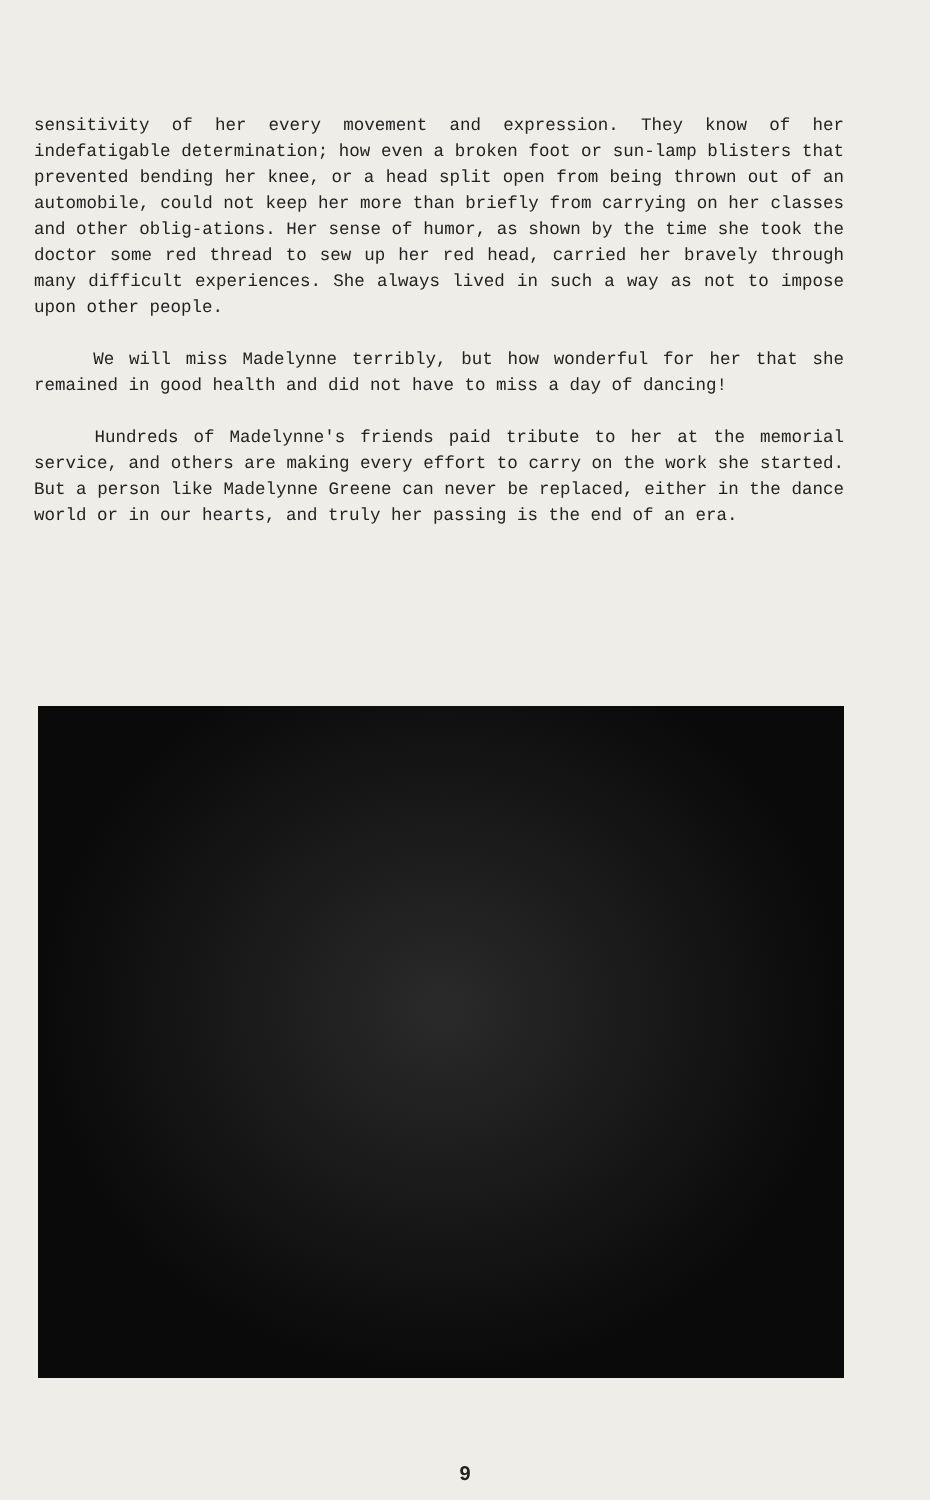sensitivity of her every movement and expression. They know of her indefatigable determination; how even a broken foot or sun-lamp blisters that prevented bending her knee, or a head split open from being thrown out of an automobile, could not keep her more than briefly from carrying on her classes and other oblig-ations. Her sense of humor, as shown by the time she took the doctor some red thread to sew up her red head, carried her bravely through many difficult experiences. She always lived in such a way as not to impose upon other people.
We will miss Madelynne terribly, but how wonderful for her that she remained in good health and did not have to miss a day of dancing!
Hundreds of Madelynne's friends paid tribute to her at the memorial service, and others are making every effort to carry on the work she started. But a person like Madelynne Greene can never be replaced, either in the dance world or in our hearts, and truly her passing is the end of an era.
9